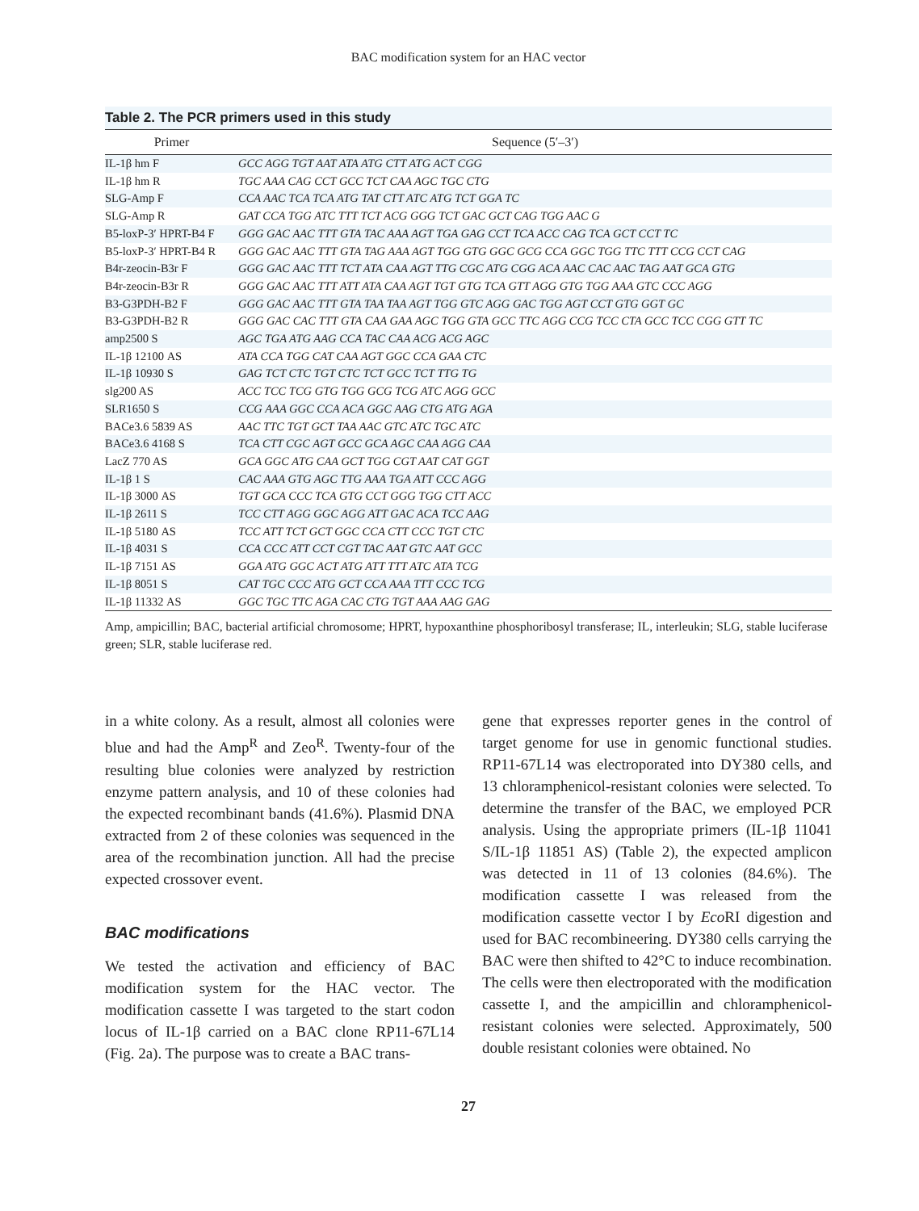BAC modification system for an HAC vector
Table 2. The PCR primers used in this study
| Primer | Sequence (5′–3′) |
| --- | --- |
| IL-1β hm F | GCC AGG TGT AAT ATA ATG CTT ATG ACT CGG |
| IL-1β hm R | TGC AAA CAG CCT GCC TCT CAA AGC TGC CTG |
| SLG-Amp F | CCA AAC TCA TCA ATG TAT CTT ATC ATG TCT GGA TC |
| SLG-Amp R | GAT CCA TGG ATC TTT TCT ACG GGG TCT GAC GCT CAG TGG AAC G |
| B5-loxP-3′ HPRT-B4 F | GGG GAC AAC TTT GTA TAC AAA AGT TGA GAG CCT TCA ACC CAG TCA GCT CCT TC |
| B5-loxP-3′ HPRT-B4 R | GGG GAC AAC TTT GTA TAG AAA AGT TGG GTG GGC GCG CCA GGC TGG TTC TTT CCG CCT CAG |
| B4r-zeocin-B3r F | GGG GAC AAC TTT TCT ATA CAA AGT TTG CGC ATG CGG ACA AAC CAC AAC TAG AAT GCA GTG |
| B4r-zeocin-B3r R | GGG GAC AAC TTT ATT ATA CAA AGT TGT GTG TCA GTT AGG GTG TGG AAA GTC CCC AGG |
| B3-G3PDH-B2 F | GGG GAC AAC TTT GTA TAA TAA AGT TGG GTC AGG GAC TGG AGT CCT GTG GGT GC |
| B3-G3PDH-B2 R | GGG GAC CAC TTT GTA CAA GAA AGC TGG GTA GCC TTC AGG CCG TCC CTA GCC TCC CGG GTT TC |
| amp2500 S | AGC TGA ATG AAG CCA TAC CAA ACG ACG AGC |
| IL-1β 12100 AS | ATA CCA TGG CAT CAA AGT GGC CCA GAA CTC |
| IL-1β 10930 S | GAG TCT CTC TGT CTC TCT GCC TCT TTG TG |
| slg200 AS | ACC TCC TCG GTG TGG GCG TCG ATC AGG GCC |
| SLR1650 S | CCG AAA GGC CCA ACA GGC AAG CTG ATG AGA |
| BACe3.6 5839 AS | AAC TTC TGT GCT TAA AAC GTC ATC TGC ATC |
| BACe3.6 4168 S | TCA CTT CGC AGT GCC GCA AGC CAA AGG CAA |
| LacZ 770 AS | GCA GGC ATG CAA GCT TGG CGT AAT CAT GGT |
| IL-1β 1 S | CAC AAA GTG AGC TTG AAA TGA ATT CCC AGG |
| IL-1β 3000 AS | TGT GCA CCC TCA GTG CCT GGG TGG CTT ACC |
| IL-1β 2611 S | TCC CTT AGG GGC AGG ATT GAC ACA TCC AAG |
| IL-1β 5180 AS | TCC ATT TCT GCT GGC CCA CTT CCC TGT CTC |
| IL-1β 4031 S | CCA CCC ATT CCT CGT TAC AAT GTC AAT GCC |
| IL-1β 7151 AS | GGA ATG GGC ACT ATG ATT TTT ATC ATA TCG |
| IL-1β 8051 S | CAT TGC CCC ATG GCT CCA AAA TTT CCC TCG |
| IL-1β 11332 AS | GGC TGC TTC AGA CAC CTG TGT AAA AAG GAG |
Amp, ampicillin; BAC, bacterial artificial chromosome; HPRT, hypoxanthine phosphoribosyl transferase; IL, interleukin; SLG, stable luciferase green; SLR, stable luciferase red.
in a white colony. As a result, almost all colonies were blue and had the Amp<sup>R</sup> and Zeo<sup>R</sup>. Twenty-four of the resulting blue colonies were analyzed by restriction enzyme pattern analysis, and 10 of these colonies had the expected recombinant bands (41.6%). Plasmid DNA extracted from 2 of these colonies was sequenced in the area of the recombination junction. All had the precise expected crossover event.
BAC modifications
We tested the activation and efficiency of BAC modification system for the HAC vector. The modification cassette I was targeted to the start codon locus of IL-1β carried on a BAC clone RP11-67L14 (Fig. 2a). The purpose was to create a BAC trans-
gene that expresses reporter genes in the control of target genome for use in genomic functional studies. RP11-67L14 was electroporated into DY380 cells, and 13 chloramphenicol-resistant colonies were selected. To determine the transfer of the BAC, we employed PCR analysis. Using the appropriate primers (IL-1β 11041 S/IL-1β 11851 AS) (Table 2), the expected amplicon was detected in 11 of 13 colonies (84.6%). The modification cassette I was released from the modification cassette vector I by Eco RI digestion and used for BAC recombineering. DY380 cells carrying the BAC were then shifted to 42°C to induce recombination. The cells were then electroporated with the modification cassette I, and the ampicillin and chloramphenicol-resistant colonies were selected. Approximately, 500 double resistant colonies were obtained. No
27